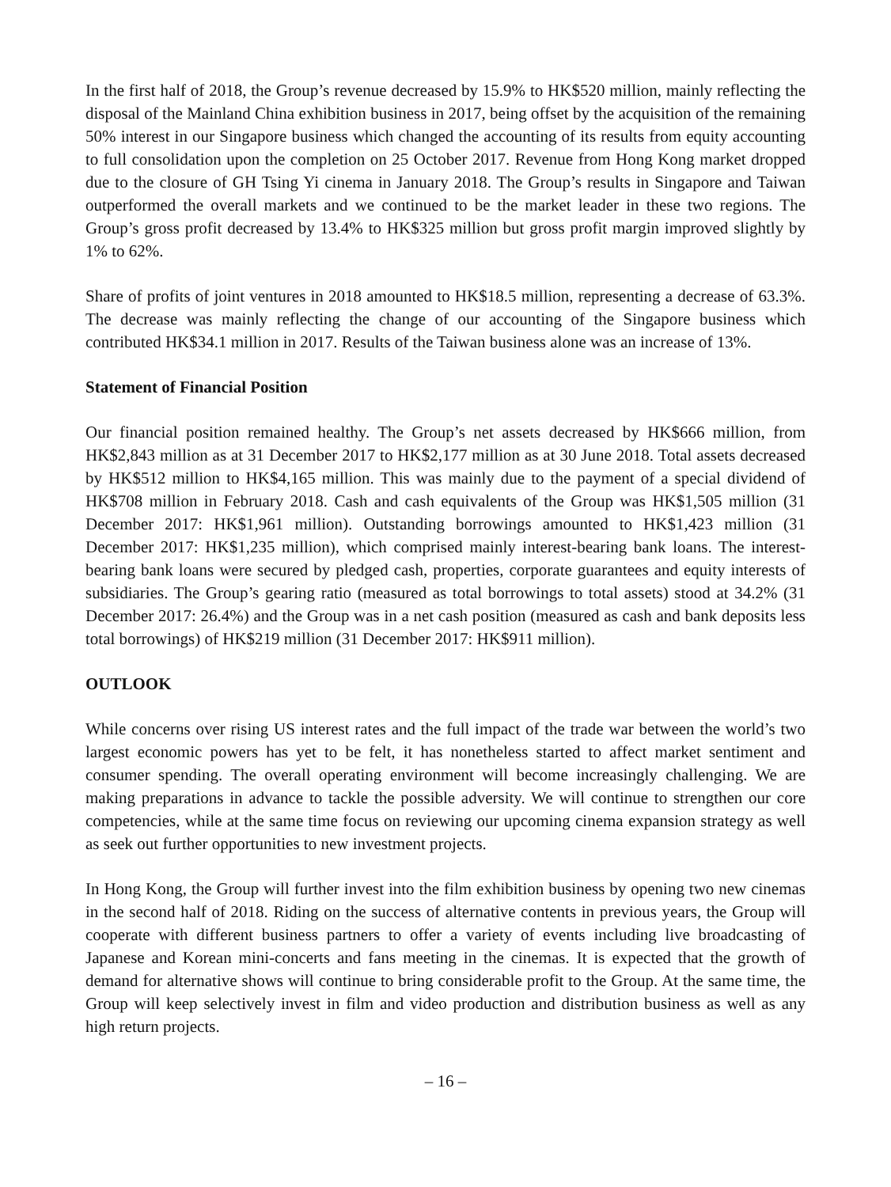In the first half of 2018, the Group’s revenue decreased by 15.9% to HK$520 million, mainly reflecting the disposal of the Mainland China exhibition business in 2017, being offset by the acquisition of the remaining 50% interest in our Singapore business which changed the accounting of its results from equity accounting to full consolidation upon the completion on 25 October 2017. Revenue from Hong Kong market dropped due to the closure of GH Tsing Yi cinema in January 2018. The Group’s results in Singapore and Taiwan outperformed the overall markets and we continued to be the market leader in these two regions. The Group’s gross profit decreased by 13.4% to HK$325 million but gross profit margin improved slightly by 1% to 62%.
Share of profits of joint ventures in 2018 amounted to HK$18.5 million, representing a decrease of 63.3%. The decrease was mainly reflecting the change of our accounting of the Singapore business which contributed HK$34.1 million in 2017. Results of the Taiwan business alone was an increase of 13%.
Statement of Financial Position
Our financial position remained healthy. The Group’s net assets decreased by HK$666 million, from HK$2,843 million as at 31 December 2017 to HK$2,177 million as at 30 June 2018. Total assets decreased by HK$512 million to HK$4,165 million. This was mainly due to the payment of a special dividend of HK$708 million in February 2018. Cash and cash equivalents of the Group was HK$1,505 million (31 December 2017: HK$1,961 million). Outstanding borrowings amounted to HK$1,423 million (31 December 2017: HK$1,235 million), which comprised mainly interest-bearing bank loans. The interest-bearing bank loans were secured by pledged cash, properties, corporate guarantees and equity interests of subsidiaries. The Group’s gearing ratio (measured as total borrowings to total assets) stood at 34.2% (31 December 2017: 26.4%) and the Group was in a net cash position (measured as cash and bank deposits less total borrowings) of HK$219 million (31 December 2017: HK$911 million).
OUTLOOK
While concerns over rising US interest rates and the full impact of the trade war between the world’s two largest economic powers has yet to be felt, it has nonetheless started to affect market sentiment and consumer spending. The overall operating environment will become increasingly challenging. We are making preparations in advance to tackle the possible adversity. We will continue to strengthen our core competencies, while at the same time focus on reviewing our upcoming cinema expansion strategy as well as seek out further opportunities to new investment projects.
In Hong Kong, the Group will further invest into the film exhibition business by opening two new cinemas in the second half of 2018. Riding on the success of alternative contents in previous years, the Group will cooperate with different business partners to offer a variety of events including live broadcasting of Japanese and Korean mini-concerts and fans meeting in the cinemas. It is expected that the growth of demand for alternative shows will continue to bring considerable profit to the Group. At the same time, the Group will keep selectively invest in film and video production and distribution business as well as any high return projects.
– 16 –